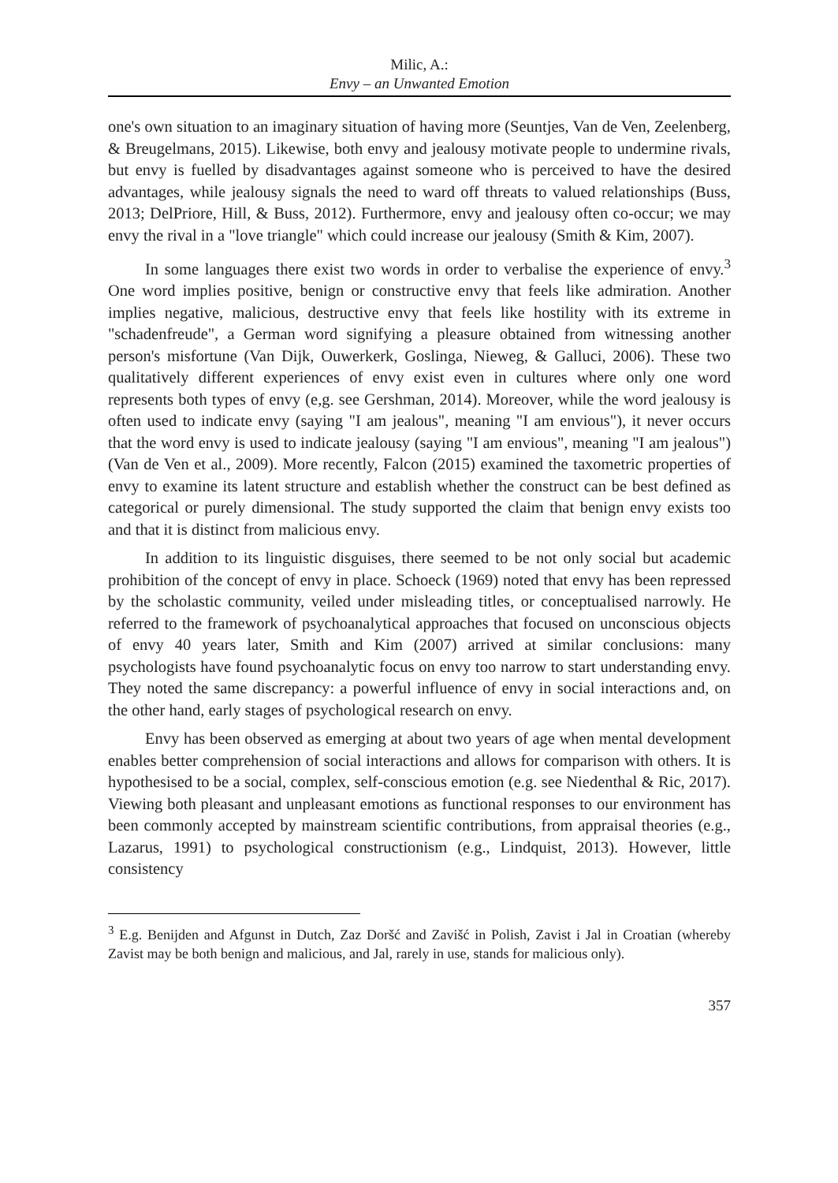Milic, A.:
Envy – an Unwanted Emotion
one's own situation to an imaginary situation of having more (Seuntjes, Van de Ven, Zeelenberg, & Breugelmans, 2015). Likewise, both envy and jealousy motivate people to undermine rivals, but envy is fuelled by disadvantages against someone who is perceived to have the desired advantages, while jealousy signals the need to ward off threats to valued relationships (Buss, 2013; DelPriore, Hill, & Buss, 2012). Furthermore, envy and jealousy often co-occur; we may envy the rival in a "love triangle" which could increase our jealousy (Smith & Kim, 2007).
In some languages there exist two words in order to verbalise the experience of envy.<sup>3</sup> One word implies positive, benign or constructive envy that feels like admiration. Another implies negative, malicious, destructive envy that feels like hostility with its extreme in "schadenfreude", a German word signifying a pleasure obtained from witnessing another person's misfortune (Van Dijk, Ouwerkerk, Goslinga, Nieweg, & Galluci, 2006). These two qualitatively different experiences of envy exist even in cultures where only one word represents both types of envy (e,g. see Gershman, 2014). Moreover, while the word jealousy is often used to indicate envy (saying "I am jealous", meaning "I am envious"), it never occurs that the word envy is used to indicate jealousy (saying "I am envious", meaning "I am jealous") (Van de Ven et al., 2009). More recently, Falcon (2015) examined the taxometric properties of envy to examine its latent structure and establish whether the construct can be best defined as categorical or purely dimensional. The study supported the claim that benign envy exists too and that it is distinct from malicious envy.
In addition to its linguistic disguises, there seemed to be not only social but academic prohibition of the concept of envy in place. Schoeck (1969) noted that envy has been repressed by the scholastic community, veiled under misleading titles, or conceptualised narrowly. He referred to the framework of psychoanalytical approaches that focused on unconscious objects of envy 40 years later, Smith and Kim (2007) arrived at similar conclusions: many psychologists have found psychoanalytic focus on envy too narrow to start understanding envy. They noted the same discrepancy: a powerful influence of envy in social interactions and, on the other hand, early stages of psychological research on envy.
Envy has been observed as emerging at about two years of age when mental development enables better comprehension of social interactions and allows for comparison with others. It is hypothesised to be a social, complex, self-conscious emotion (e.g. see Niedenthal & Ric, 2017). Viewing both pleasant and unpleasant emotions as functional responses to our environment has been commonly accepted by mainstream scientific contributions, from appraisal theories (e.g., Lazarus, 1991) to psychological constructionism (e.g., Lindquist, 2013). However, little consistency
<sup>3</sup> E.g. Benijden and Afgunst in Dutch, Zaz Doršć and Zavišć in Polish, Zavist i Jal in Croatian (whereby Zavist may be both benign and malicious, and Jal, rarely in use, stands for malicious only).
357